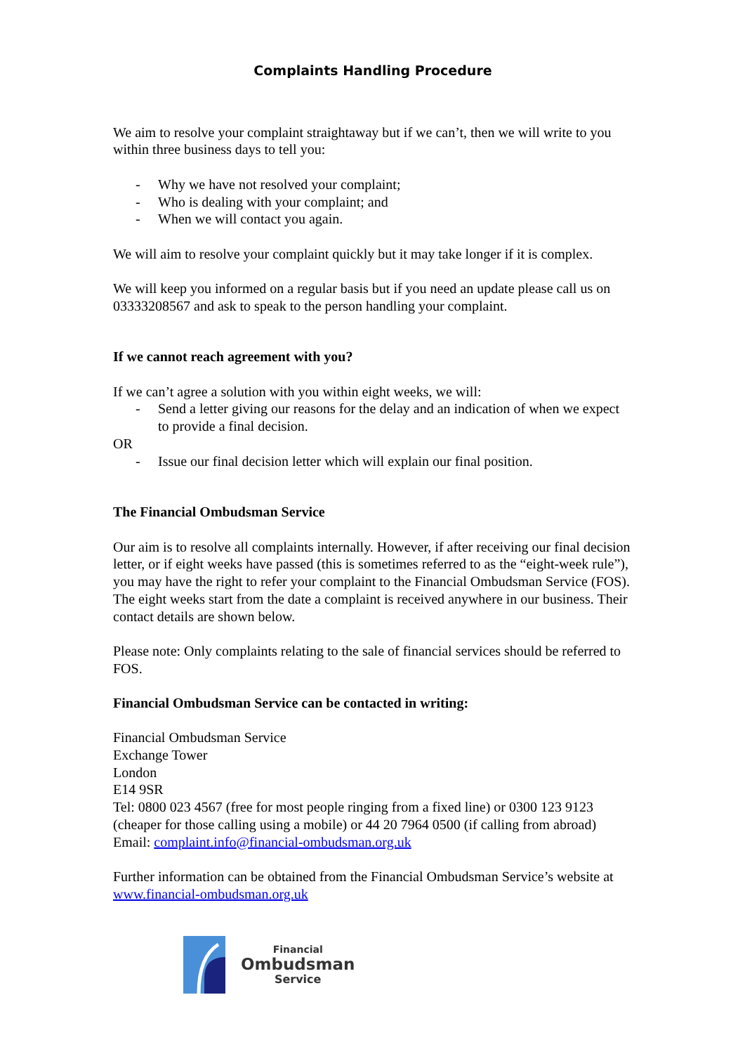Complaints Handling Procedure
We aim to resolve your complaint straightaway but if we can’t, then we will write to you within three business days to tell you:
- Why we have not resolved your complaint;
- Who is dealing with your complaint; and
- When we will contact you again.
We will aim to resolve your complaint quickly but it may take longer if it is complex.
We will keep you informed on a regular basis but if you need an update please call us on 03333208567 and ask to speak to the person handling your complaint.
If we cannot reach agreement with you?
If we can’t agree a solution with you within eight weeks, we will:
- Send a letter giving our reasons for the delay and an indication of when we expect to provide a final decision.
OR
- Issue our final decision letter which will explain our final position.
The Financial Ombudsman Service
Our aim is to resolve all complaints internally. However, if after receiving our final decision letter, or if eight weeks have passed (this is sometimes referred to as the “eight-week rule”), you may have the right to refer your complaint to the Financial Ombudsman Service (FOS). The eight weeks start from the date a complaint is received anywhere in our business. Their contact details are shown below.
Please note: Only complaints relating to the sale of financial services should be referred to FOS.
Financial Ombudsman Service can be contacted in writing:
Financial Ombudsman Service
Exchange Tower
London
E14 9SR
Tel: 0800 023 4567 (free for most people ringing from a fixed line) or 0300 123 9123 (cheaper for those calling using a mobile) or 44 20 7964 0500 (if calling from abroad)
Email: complaint.info@financial-ombudsman.org.uk
Further information can be obtained from the Financial Ombudsman Service’s website at www.financial-ombudsman.org.uk
Financial
Ombudsman
Service